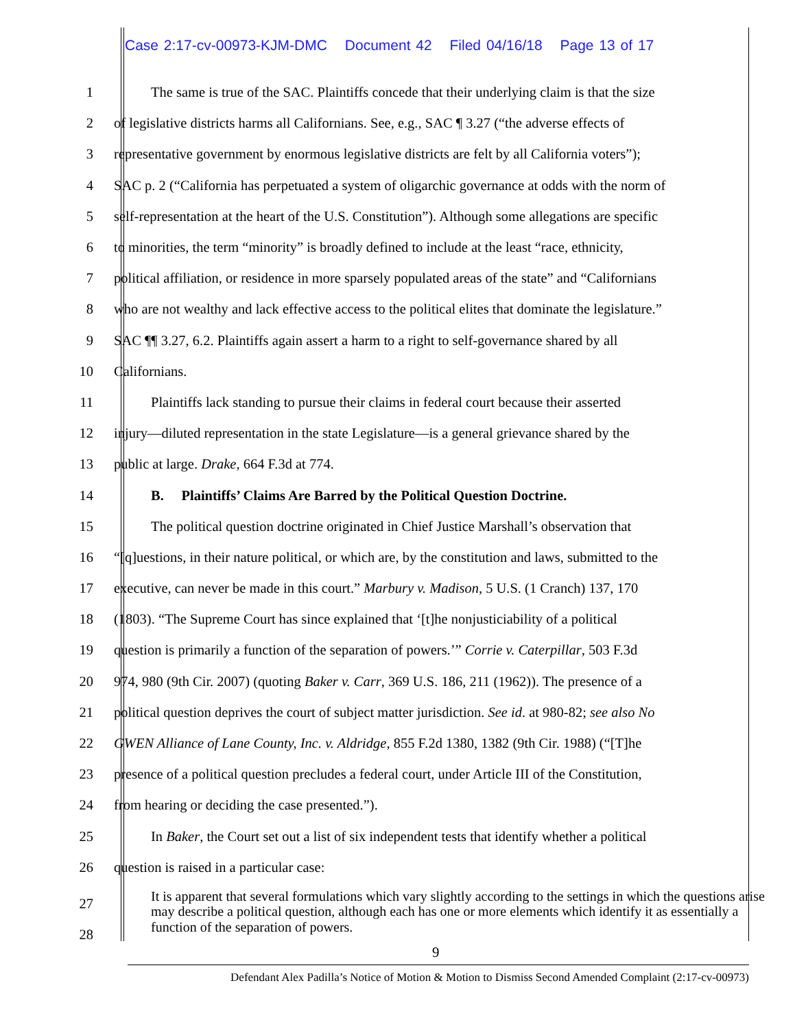Case 2:17-cv-00973-KJM-DMC Document 42 Filed 04/16/18 Page 13 of 17
1
The same is true of the SAC. Plaintiffs concede that their underlying claim is that the size
2
of legislative districts harms all Californians. See, e.g., SAC ¶ 3.27 (“the adverse effects of
3
representative government by enormous legislative districts are felt by all California voters”);
4
SAC p. 2 (“California has perpetuated a system of oligarchic governance at odds with the norm of
5
self-representation at the heart of the U.S. Constitution”). Although some allegations are specific
6
to minorities, the term “minority” is broadly defined to include at the least “race, ethnicity,
7
political affiliation, or residence in more sparsely populated areas of the state” and “Californians
8
who are not wealthy and lack effective access to the political elites that dominate the legislature.”
9
SAC ¶¶ 3.27, 6.2. Plaintiffs again assert a harm to a right to self-governance shared by all
10 Californians.
11
Plaintiffs lack standing to pursue their claims in federal court because their asserted
12
injury—diluted representation in the state Legislature—is a general grievance shared by the
13 public at large. Drake, 664 F.3d at 774.
14 B. Plaintiffs’ Claims Are Barred by the Political Question Doctrine.
15
The political question doctrine originated in Chief Justice Marshall’s observation that
16
“[q]uestions, in their nature political, or which are, by the constitution and laws, submitted to the
17
executive, can never be made in this court.” Marbury v. Madison, 5 U.S. (1 Cranch) 137, 170
18
(1803). “The Supreme Court has since explained that ‘[t]he nonjusticiability of a political
19
question is primarily a function of the separation of powers.’” Corrie v. Caterpillar, 503 F.3d
20
974, 980 (9th Cir. 2007) (quoting Baker v. Carr, 369 U.S. 186, 211 (1962)). The presence of a
21
political question deprives the court of subject matter jurisdiction. See id. at 980-82; see also No
22
GWEN Alliance of Lane County, Inc. v. Aldridge, 855 F.2d 1380, 1382 (9th Cir. 1988) (“[T]he
23
presence of a political question precludes a federal court, under Article III of the Constitution,
24 from hearing or deciding the case presented.”).
25
In Baker, the Court set out a list of six independent tests that identify whether a political
26 question is raised in a particular case:
27
28
It is apparent that several formulations which vary slightly according to the settings in which the questions arise may describe a political question, although each has one or more elements which identify it as essentially a function of the separation of powers.
9
Defendant Alex Padilla’s Notice of Motion & Motion to Dismiss Second Amended Complaint (2:17-cv-00973)